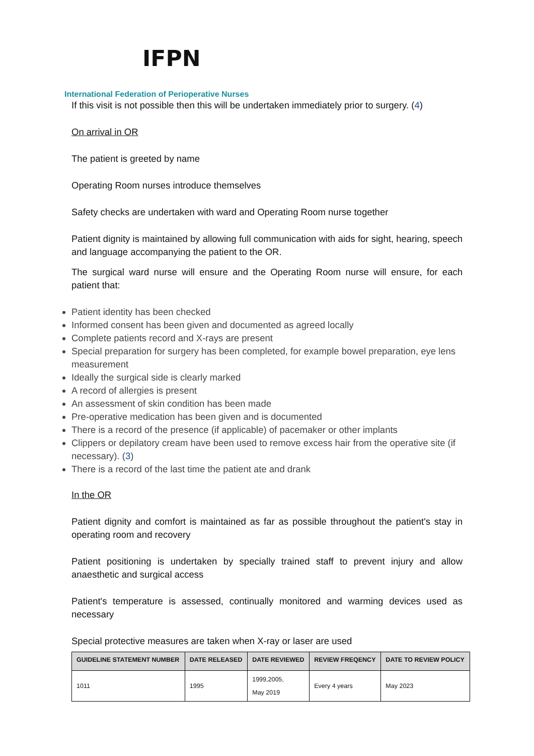IFPN
International Federation of Perioperative Nurses
If this visit is not possible then this will be undertaken immediately prior to surgery. (4)
On arrival in OR
The patient is greeted by name
Operating Room nurses introduce themselves
Safety checks are undertaken with ward and Operating Room nurse together
Patient dignity is maintained by allowing full communication with aids for sight, hearing, speech and language accompanying the patient to the OR.
The surgical ward nurse will ensure and the Operating Room nurse will ensure, for each patient that:
Patient identity has been checked
Informed consent has been given and documented as agreed locally
Complete patients record and X-rays are present
Special preparation for surgery has been completed, for example bowel preparation, eye lens measurement
Ideally the surgical side is clearly marked
A record of allergies is present
An assessment of skin condition has been made
Pre-operative medication has been given and is documented
There is a record of the presence (if applicable) of pacemaker or other implants
Clippers or depilatory cream have been used to remove excess hair from the operative site (if necessary). (3)
There is a record of the last time the patient ate and drank
In the OR
Patient dignity and comfort is maintained as far as possible throughout the patient's stay in operating room and recovery
Patient positioning is undertaken by specially trained staff to prevent injury and allow anaesthetic and surgical access
Patient's temperature is assessed, continually monitored and warming devices used as necessary
Special protective measures are taken when X-ray or laser are used
| GUIDELINE STATEMENT NUMBER | DATE RELEASED | DATE REVIEWED | REVIEW FREQENCY | DATE TO REVIEW POLICY |
| --- | --- | --- | --- | --- |
| 1011 | 1995 | 1999,2005, May 2019 | Every 4 years | May 2023 |